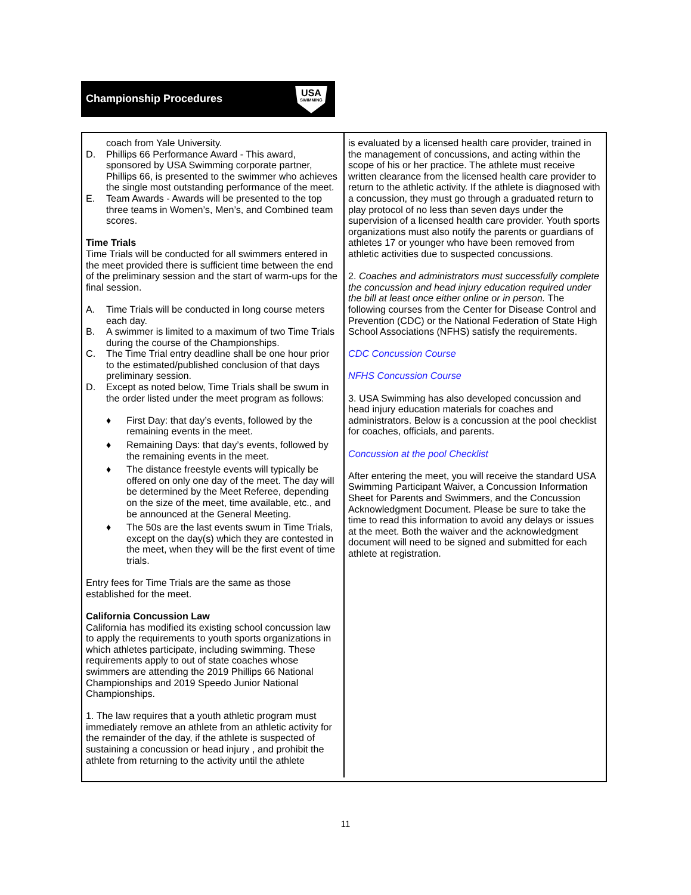Championship Procedures
USA
SWIMMING
coach from Yale University.
D. Phillips 66 Performance Award - This award, sponsored by USA Swimming corporate partner, Phillips 66, is presented to the swimmer who achieves the single most outstanding performance of the meet.
E. Team Awards - Awards will be presented to the top three teams in Women’s, Men’s, and Combined team scores.
Time Trials
Time Trials will be conducted for all swimmers entered in the meet provided there is sufficient time between the end of the preliminary session and the start of warm-ups for the final session.
A. Time Trials will be conducted in long course meters each day.
B. A swimmer is limited to a maximum of two Time Trials during the course of the Championships.
C. The Time Trial entry deadline shall be one hour prior to the estimated/published conclusion of that days preliminary session.
D. Except as noted below, Time Trials shall be swum in the order listed under the meet program as follows:
♦ First Day: that day’s events, followed by the remaining events in the meet.
♦ Remaining Days: that day’s events, followed by the remaining events in the meet.
♦ The distance freestyle events will typically be offered on only one day of the meet. The day will be determined by the Meet Referee, depending on the size of the meet, time available, etc., and be announced at the General Meeting.
♦ The 50s are the last events swum in Time Trials, except on the day(s) which they are contested in the meet, when they will be the first event of time trials.
Entry fees for Time Trials are the same as those established for the meet.
California Concussion Law
California has modified its existing school concussion law to apply the requirements to youth sports organizations in which athletes participate, including swimming. These requirements apply to out of state coaches whose swimmers are attending the 2019 Phillips 66 National Championships and 2019 Speedo Junior National Championships.
1. The law requires that a youth athletic program must immediately remove an athlete from an athletic activity for the remainder of the day, if the athlete is suspected of sustaining a concussion or head injury , and prohibit the athlete from returning to the activity until the athlete
is evaluated by a licensed health care provider, trained in the management of concussions, and acting within the scope of his or her practice. The athlete must receive written clearance from the licensed health care provider to return to the athletic activity. If the athlete is diagnosed with a concussion, they must go through a graduated return to play protocol of no less than seven days under the supervision of a licensed health care provider. Youth sports organizations must also notify the parents or guardians of athletes 17 or younger who have been removed from athletic activities due to suspected concussions.
2. Coaches and administrators must successfully complete the concussion and head injury education required under the bill at least once either online or in person. The following courses from the Center for Disease Control and Prevention (CDC) or the National Federation of State High School Associations (NFHS) satisfy the requirements.
CDC Concussion Course
NFHS Concussion Course
3. USA Swimming has also developed concussion and head injury education materials for coaches and administrators. Below is a concussion at the pool checklist for coaches, officials, and parents.
Concussion at the pool Checklist
After entering the meet, you will receive the standard USA Swimming Participant Waiver, a Concussion Information Sheet for Parents and Swimmers, and the Concussion Acknowledgment Document. Please be sure to take the time to read this information to avoid any delays or issues at the meet. Both the waiver and the acknowledgment document will need to be signed and submitted for each athlete at registration.
11